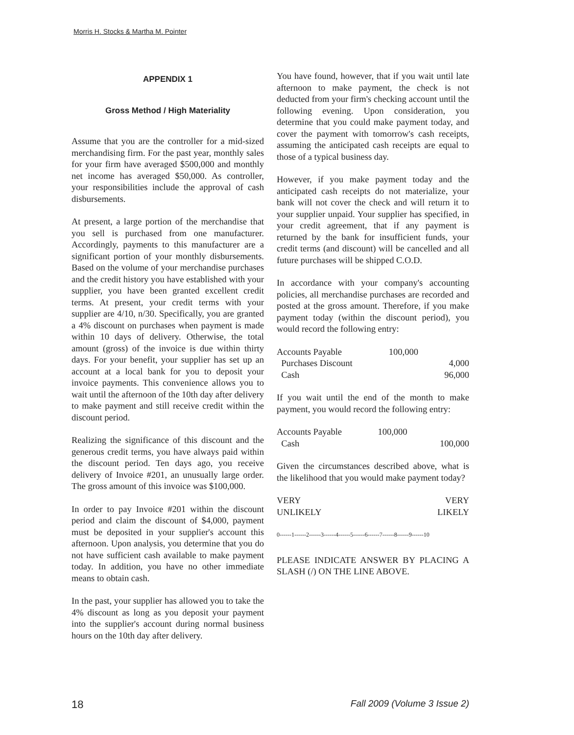Morris H. Stocks & Martha M. Pointer
APPENDIX 1
Gross Method / High Materiality
Assume that you are the controller for a mid-sized merchandising firm. For the past year, monthly sales for your firm have averaged $500,000 and monthly net income has averaged $50,000. As controller, your responsibilities include the approval of cash disbursements.
At present, a large portion of the merchandise that you sell is purchased from one manufacturer. Accordingly, payments to this manufacturer are a significant portion of your monthly disbursements. Based on the volume of your merchandise purchases and the credit history you have established with your supplier, you have been granted excellent credit terms. At present, your credit terms with your supplier are 4/10, n/30. Specifically, you are granted a 4% discount on purchases when payment is made within 10 days of delivery. Otherwise, the total amount (gross) of the invoice is due within thirty days. For your benefit, your supplier has set up an account at a local bank for you to deposit your invoice payments. This convenience allows you to wait until the afternoon of the 10th day after delivery to make payment and still receive credit within the discount period.
Realizing the significance of this discount and the generous credit terms, you have always paid within the discount period. Ten days ago, you receive delivery of Invoice #201, an unusually large order. The gross amount of this invoice was $100,000.
In order to pay Invoice #201 within the discount period and claim the discount of $4,000, payment must be deposited in your supplier's account this afternoon. Upon analysis, you determine that you do not have sufficient cash available to make payment today. In addition, you have no other immediate means to obtain cash.
In the past, your supplier has allowed you to take the 4% discount as long as you deposit your payment into the supplier's account during normal business hours on the 10th day after delivery.
You have found, however, that if you wait until late afternoon to make payment, the check is not deducted from your firm's checking account until the following evening. Upon consideration, you determine that you could make payment today, and cover the payment with tomorrow's cash receipts, assuming the anticipated cash receipts are equal to those of a typical business day.
However, if you make payment today and the anticipated cash receipts do not materialize, your bank will not cover the check and will return it to your supplier unpaid. Your supplier has specified, in your credit agreement, that if any payment is returned by the bank for insufficient funds, your credit terms (and discount) will be cancelled and all future purchases will be shipped C.O.D.
In accordance with your company's accounting policies, all merchandise purchases are recorded and posted at the gross amount. Therefore, if you make payment today (within the discount period), you would record the following entry:
| Accounts Payable | 100,000 | |
| Purchases Discount | | 4,000 |
| Cash | | 96,000 |
If you wait until the end of the month to make payment, you would record the following entry:
| Accounts Payable | 100,000 | |
| Cash | | 100,000 |
Given the circumstances described above, what is the likelihood that you would make payment today?
| VERY UNLIKELY | VERY LIKELY |
0------1------2------3------4------5------6------7------8------9------10
PLEASE INDICATE ANSWER BY PLACING A SLASH (/) ON THE LINE ABOVE.
18 Fall 2009 (Volume 3 Issue 2)